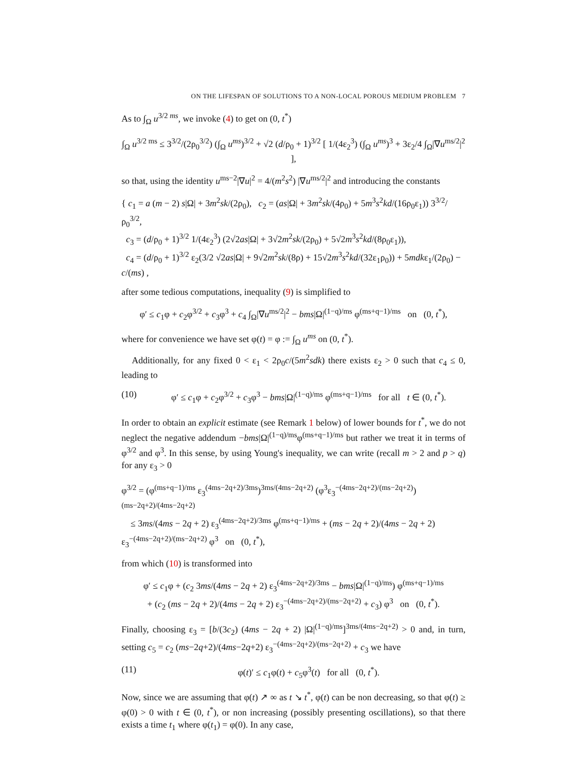ON THE LIFESPAN OF SOLUTIONS TO A NON-LOCAL POROUS MEDIUM PROBLEM 7
As to ∫<sub>Ω</sub> u<sup>3/2 ms</sup>, we invoke (4) to get on (0, t<sup>*</sup>)
∫<sub>Ω</sub> u<sup>3/2 ms</sup> ≤ 3<sup>3/2</sup>/(2ρ<sub>0</sub><sup>3/2</sup>) (∫<sub>Ω</sub> u<sup>ms</sup>)<sup>3/2</sup> + √2 (d/ρ<sub>0</sub> + 1)<sup>3/2</sup> [ 1/(4ε<sub>2</sub><sup>3</sup>) (∫<sub>Ω</sub> u<sup>ms</sup>)<sup>3</sup> + 3ε<sub>2</sub>/4 ∫<sub>Ω</sub>|∇u<sup>ms/2</sup>|<sup>2</sup> ],
so that, using the identity u<sup>ms−2</sup>|∇u|<sup>2</sup> = 4/(m<sup>2</sup>s<sup>2</sup>) |∇u<sup>ms/2</sup>|<sup>2</sup> and introducing the constants
{ c<sub>1</sub> = a (m − 2) s|Ω| + 3m<sup>2</sup>sk/(2ρ<sub>0</sub>), c<sub>2</sub> = (as|Ω| + 3m<sup>2</sup>sk/(4ρ<sub>0</sub>) + 5m<sup>3</sup>s<sup>2</sup>kd/(16ρ<sub>0</sub>ε<sub>1</sub>)) 3<sup>3/2</sup>/ρ<sub>0</sub><sup>3/2</sup>,
c<sub>3</sub> = (d/ρ<sub>0</sub> + 1)<sup>3/2</sup> 1/(4ε<sub>2</sub><sup>3</sup>) (2√2as|Ω| + 3√2m<sup>2</sup>sk/(2ρ<sub>0</sub>) + 5√2m<sup>3</sup>s<sup>2</sup>kd/(8ρ<sub>0</sub>ε<sub>1</sub>)),
c<sub>4</sub> = (d/ρ<sub>0</sub> + 1)<sup>3/2</sup> ε<sub>2</sub>(3/2 √2as|Ω| + 9√2m<sup>2</sup>sk/(8ρ) + 15√2m<sup>3</sup>s<sup>2</sup>kd/(32ε<sub>1</sub>ρ<sub>0</sub>)) + 5mdkε<sub>1</sub>/(2ρ<sub>0</sub>) − c/(ms) ,
after some tedious computations, inequality (9) is simplified to
φ′ ≤ c<sub>1</sub>φ + c<sub>2</sub>φ<sup>3/2</sup> + c<sub>3</sub>φ<sup>3</sup> + c<sub>4</sub> ∫<sub>Ω</sub>|∇u<sup>ms/2</sup>|<sup>2</sup> − bms|Ω|<sup>(1−q)/ms</sup> φ<sup>(ms+q−1)/ms</sup> on (0, t<sup>*</sup>),
where for convenience we have set φ(t) = φ := ∫<sub>Ω</sub> u<sup>ms</sup> on (0, t<sup>*</sup>).
Additionally, for any fixed 0 < ε<sub>1</sub> < 2ρ<sub>0</sub>c/(5m<sup>2</sup>sdk) there exists ε<sub>2</sub> > 0 such that c<sub>4</sub> ≤ 0, leading to
(10) φ′ ≤ c<sub>1</sub>φ + c<sub>2</sub>φ<sup>3/2</sup> + c<sub>3</sub>φ<sup>3</sup> − bms|Ω|<sup>(1−q)/ms</sup> φ<sup>(ms+q−1)/ms</sup> for all t ∈ (0, t<sup>*</sup>).
In order to obtain an explicit estimate (see Remark 1 below) of lower bounds for t<sup>*</sup>, we do not neglect the negative addendum −bms|Ω|<sup>(1−q)/ms</sup>φ<sup>(ms+q−1)/ms</sup> but rather we treat it in terms of φ<sup>3/2</sup> and φ<sup>3</sup>. In this sense, by using Young's inequality, we can write (recall m > 2 and p > q) for any ε<sub>3</sub> > 0
φ<sup>3/2</sup> = (φ<sup>(ms+q−1)/ms</sup> ε<sub>3</sub><sup>(4ms−2q+2)/3ms</sup>)<sup>3ms/(4ms−2q+2)</sup> (φ<sup>3</sup>ε<sub>3</sub><sup>−(4ms−2q+2)/(ms−2q+2)</sup>)<sup>(ms−2q+2)/(4ms−2q+2)</sup>
≤ 3ms/(4ms − 2q + 2) ε<sub>3</sub><sup>(4ms−2q+2)/3ms</sup> φ<sup>(ms+q−1)/ms</sup> + (ms − 2q + 2)/(4ms − 2q + 2) ε<sub>3</sub><sup>−(4ms−2q+2)/(ms−2q+2)</sup> φ<sup>3</sup> on (0, t<sup>*</sup>),
from which (10) is transformed into
φ′ ≤ c<sub>1</sub>φ + (c<sub>2</sub> 3ms/(4ms − 2q + 2) ε<sub>3</sub><sup>(4ms−2q+2)/3ms</sup> − bms|Ω|<sup>(1−q)/ms</sup>) φ<sup>(ms+q−1)/ms</sup>
+ (c<sub>2</sub> (ms − 2q + 2)/(4ms − 2q + 2) ε<sub>3</sub><sup>−(4ms−2q+2)/(ms−2q+2)</sup> + c<sub>3</sub>) φ<sup>3</sup> on (0, t<sup>*</sup>).
Finally, choosing ε<sub>3</sub> = [b/(3c<sub>2</sub>) (4ms − 2q + 2) |Ω|<sup>(1−q)/ms</sup>]<sup>3ms/(4ms−2q+2)</sup> > 0 and, in turn, setting c<sub>5</sub> = c<sub>2</sub> (ms−2q+2)/(4ms−2q+2) ε<sub>3</sub><sup>−(4ms−2q+2)/(ms−2q+2)</sup> + c<sub>3</sub> we have
(11) φ(t)′ ≤ c<sub>1</sub>φ(t) + c<sub>5</sub>φ<sup>3</sup>(t) for all (0, t<sup>*</sup>).
Now, since we are assuming that φ(t) ↗ ∞ as t ↘ t<sup>*</sup>, φ(t) can be non decreasing, so that φ(t) ≥ φ(0) > 0 with t ∈ (0, t<sup>*</sup>), or non increasing (possibly presenting oscillations), so that there exists a time t<sub>1</sub> where φ(t<sub>1</sub>) = φ(0). In any case,